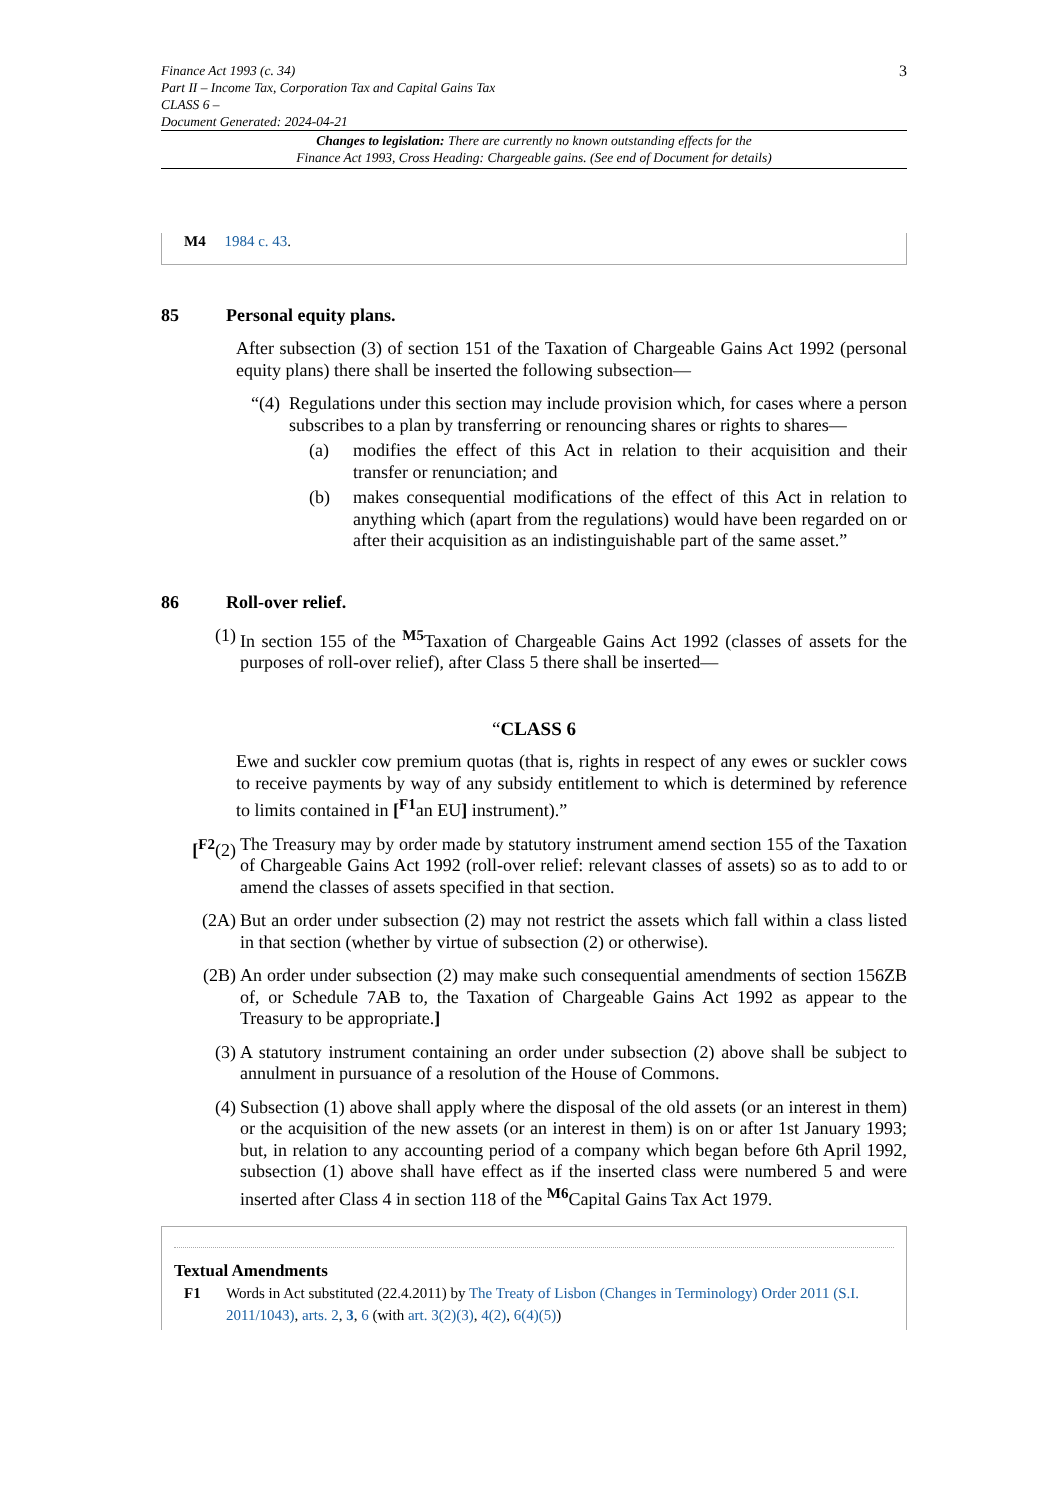Finance Act 1993 (c. 34)
Part II – Income Tax, Corporation Tax and Capital Gains Tax
CLASS 6 –
Document Generated: 2024-04-21
3
Changes to legislation: There are currently no known outstanding effects for the
Finance Act 1993, Cross Heading: Chargeable gains. (See end of Document for details)
M4 1984 c. 43.
85 Personal equity plans.
After subsection (3) of section 151 of the Taxation of Chargeable Gains Act 1992 (personal equity plans) there shall be inserted the following subsection—
“(4)
Regulations under this section may include provision which, for cases where a person subscribes to a plan by transferring or renouncing shares or rights to shares—
(a)
modifies the effect of this Act in relation to their acquisition and their transfer or renunciation; and
(b)
makes consequential modifications of the effect of this Act in relation to anything which (apart from the regulations) would have been regarded on or after their acquisition as an indistinguishable part of the same asset.”
86 Roll-over relief.
(1) In section 155 of the <sup>M5</sup>Taxation of Chargeable Gains Act 1992 (classes of assets for the purposes of roll-over relief), after Class 5 there shall be inserted—
“CLASS 6
Ewe and suckler cow premium quotas (that is, rights in respect of any ewes or suckler cows to receive payments by way of any subsidy entitlement to which is determined by reference to limits contained in [<sup>F1</sup>an EU] instrument).”
[<sup>F2</sup>(2) The Treasury may by order made by statutory instrument amend section 155 of the Taxation of Chargeable Gains Act 1992 (roll-over relief: relevant classes of assets) so as to add to or amend the classes of assets specified in that section.
(2A) But an order under subsection (2) may not restrict the assets which fall within a class listed in that section (whether by virtue of subsection (2) or otherwise).
(2B) An order under subsection (2) may make such consequential amendments of section 156ZB of, or Schedule 7AB to, the Taxation of Chargeable Gains Act 1992 as appear to the Treasury to be appropriate.]
(3) A statutory instrument containing an order under subsection (2) above shall be subject to annulment in pursuance of a resolution of the House of Commons.
(4) Subsection (1) above shall apply where the disposal of the old assets (or an interest in them) or the acquisition of the new assets (or an interest in them) is on or after 1st January 1993; but, in relation to any accounting period of a company which began before 6th April 1992, subsection (1) above shall have effect as if the inserted class were numbered 5 and were inserted after Class 4 in section 118 of the <sup>M6</sup>Capital Gains Tax Act 1979.
Textual Amendments
F1 Words in Act substituted (22.4.2011) by The Treaty of Lisbon (Changes in Terminology) Order 2011 (S.I. 2011/1043), arts. 2, 3, 6 (with art. 3(2)(3), 4(2), 6(4)(5))